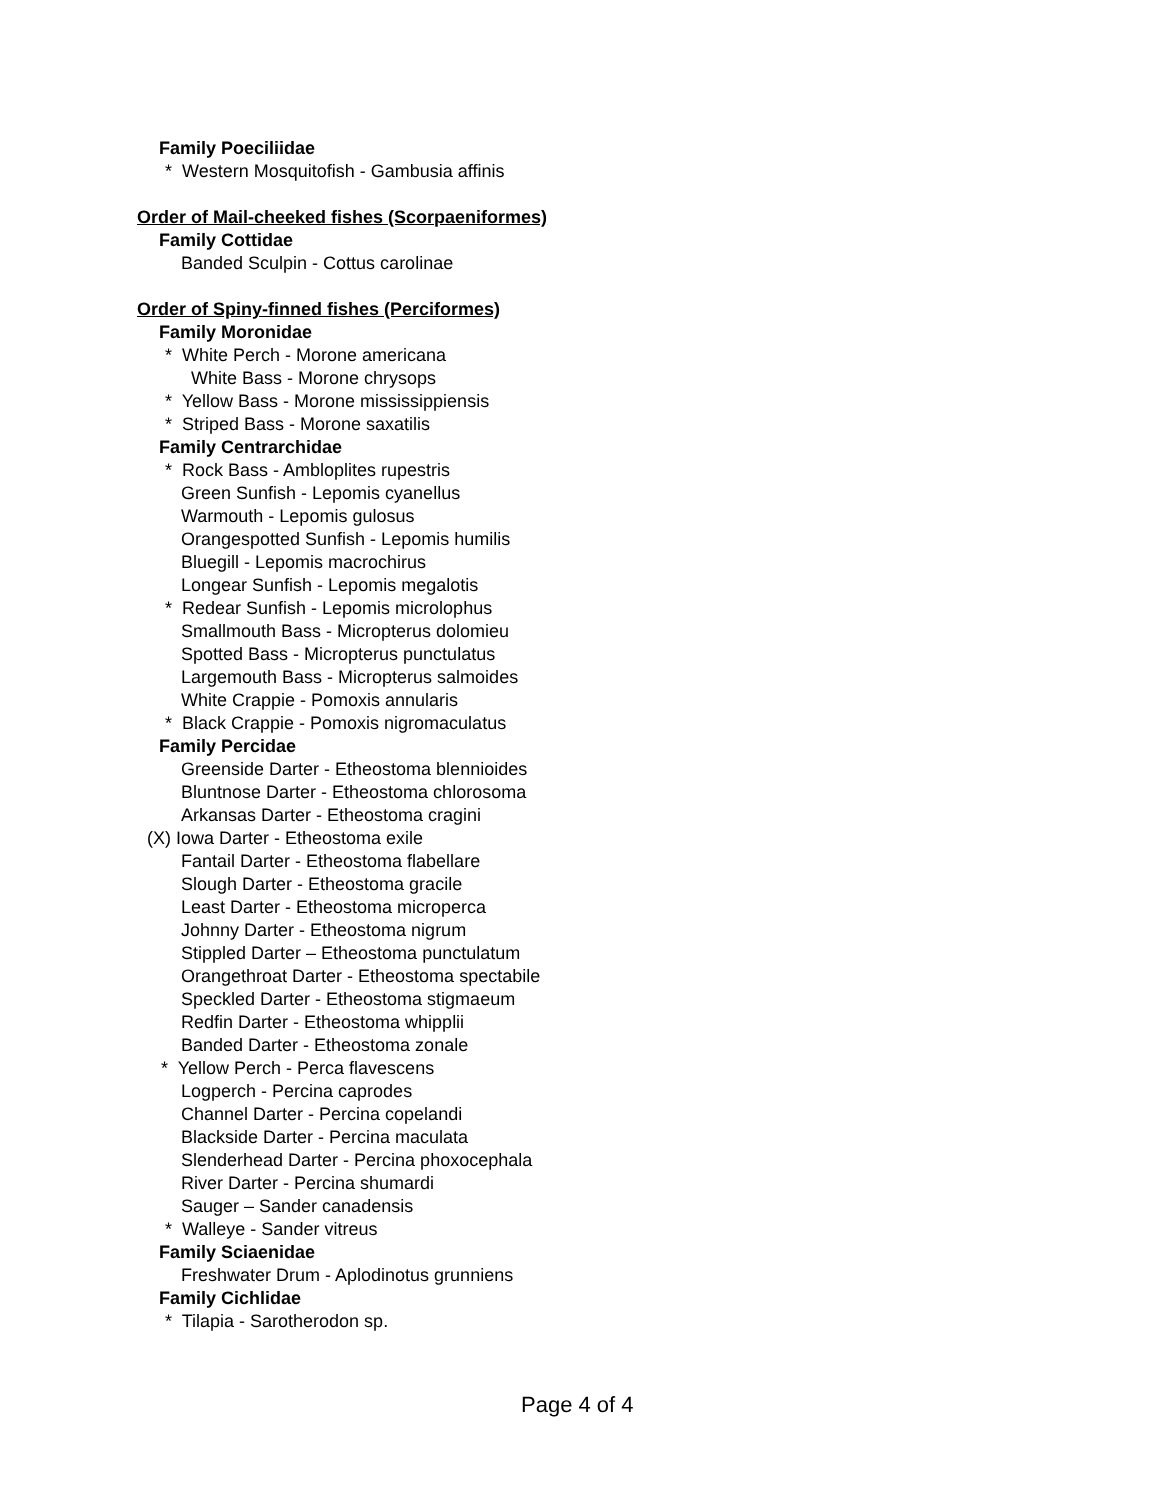Family Poeciliidae
* Western Mosquitofish - Gambusia affinis
Order of Mail-cheeked fishes (Scorpaeniformes)
Family Cottidae
Banded Sculpin - Cottus carolinae
Order of Spiny-finned fishes (Perciformes)
Family Moronidae
* White Perch - Morone americana
White Bass - Morone chrysops
* Yellow Bass - Morone mississippiensis
* Striped Bass - Morone saxatilis
Family Centrarchidae
* Rock Bass - Ambloplites rupestris
Green Sunfish - Lepomis cyanellus
Warmouth - Lepomis gulosus
Orangespotted Sunfish - Lepomis humilis
Bluegill - Lepomis macrochirus
Longear Sunfish - Lepomis megalotis
* Redear Sunfish - Lepomis microlophus
Smallmouth Bass - Micropterus dolomieu
Spotted Bass - Micropterus punctulatus
Largemouth Bass - Micropterus salmoides
White Crappie - Pomoxis annularis
* Black Crappie - Pomoxis nigromaculatus
Family Percidae
Greenside Darter - Etheostoma blennioides
Bluntnose Darter - Etheostoma chlorosoma
Arkansas Darter - Etheostoma cragini
(X) Iowa Darter - Etheostoma exile
Fantail Darter - Etheostoma flabellare
Slough Darter - Etheostoma gracile
Least Darter - Etheostoma microperca
Johnny Darter - Etheostoma nigrum
Stippled Darter – Etheostoma punctulatum
Orangethroat Darter - Etheostoma spectabile
Speckled Darter - Etheostoma stigmaeum
Redfin Darter - Etheostoma whipplii
Banded Darter - Etheostoma zonale
* Yellow Perch - Perca flavescens
Logperch - Percina caprodes
Channel Darter - Percina copelandi
Blackside Darter - Percina maculata
Slenderhead Darter - Percina phoxocephala
River Darter - Percina shumardi
Sauger – Sander canadensis
* Walleye - Sander vitreus
Family Sciaenidae
Freshwater Drum - Aplodinotus grunniens
Family Cichlidae
* Tilapia - Sarotherodon sp.
Page 4 of 4